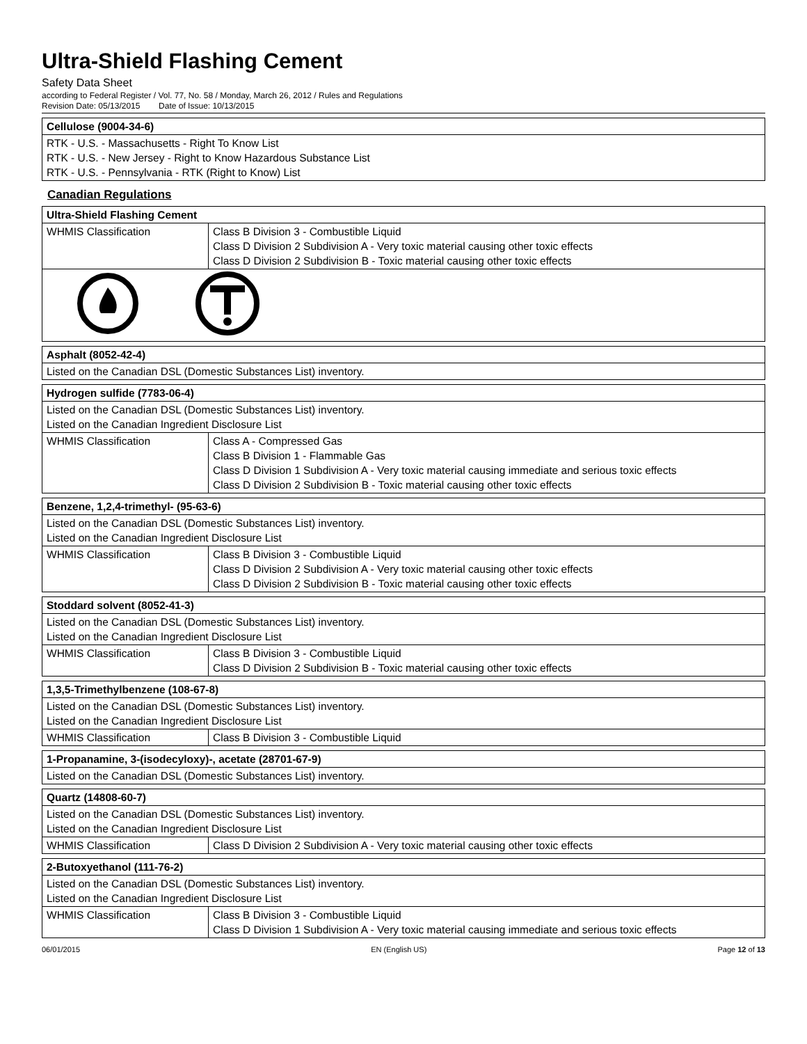Ultra-Shield Flashing Cement
Safety Data Sheet
according to Federal Register / Vol. 77, No. 58 / Monday, March 26, 2012 / Rules and Regulations
Revision Date: 05/13/2015 Date of Issue: 10/13/2015
| Cellulose (9004-34-6) |
| --- |
| RTK - U.S. - Massachusetts - Right To Know List RTK - U.S. - New Jersey - Right to Know Hazardous Substance List RTK - U.S. - Pennsylvania - RTK (Right to Know) List |
Canadian Regulations
| Ultra-Shield Flashing Cement | |
| --- | --- |
| WHMIS Classification | Class B Division 3 - Combustible Liquid Class D Division 2 Subdivision A - Very toxic material causing other toxic effects Class D Division 2 Subdivision B - Toxic material causing other toxic effects |
| Asphalt (8052-42-4) |
| --- |
| Listed on the Canadian DSL (Domestic Substances List) inventory. |
| Hydrogen sulfide (7783-06-4) | |
| --- | --- |
| Listed on the Canadian DSL (Domestic Substances List) inventory. Listed on the Canadian Ingredient Disclosure List | |
| WHMIS Classification | Class A - Compressed Gas Class B Division 1 - Flammable Gas Class D Division 1 Subdivision A - Very toxic material causing immediate and serious toxic effects Class D Division 2 Subdivision B - Toxic material causing other toxic effects |
| Benzene, 1,2,4-trimethyl- (95-63-6) | |
| --- | --- |
| Listed on the Canadian DSL (Domestic Substances List) inventory. Listed on the Canadian Ingredient Disclosure List | |
| WHMIS Classification | Class B Division 3 - Combustible Liquid Class D Division 2 Subdivision A - Very toxic material causing other toxic effects Class D Division 2 Subdivision B - Toxic material causing other toxic effects |
| Stoddard solvent (8052-41-3) | |
| --- | --- |
| Listed on the Canadian DSL (Domestic Substances List) inventory. Listed on the Canadian Ingredient Disclosure List | |
| WHMIS Classification | Class B Division 3 - Combustible Liquid Class D Division 2 Subdivision B - Toxic material causing other toxic effects |
| 1,3,5-Trimethylbenzene (108-67-8) | |
| --- | --- |
| Listed on the Canadian DSL (Domestic Substances List) inventory. Listed on the Canadian Ingredient Disclosure List | |
| WHMIS Classification | Class B Division 3 - Combustible Liquid |
| 1-Propanamine, 3-(isodecyloxy)-, acetate (28701-67-9) |
| --- |
| Listed on the Canadian DSL (Domestic Substances List) inventory. |
| Quartz (14808-60-7) | |
| --- | --- |
| Listed on the Canadian DSL (Domestic Substances List) inventory. Listed on the Canadian Ingredient Disclosure List | |
| WHMIS Classification | Class D Division 2 Subdivision A - Very toxic material causing other toxic effects |
| 2-Butoxyethanol (111-76-2) | |
| --- | --- |
| Listed on the Canadian DSL (Domestic Substances List) inventory. Listed on the Canadian Ingredient Disclosure List | |
| WHMIS Classification | Class B Division 3 - Combustible Liquid Class D Division 1 Subdivision A - Very toxic material causing immediate and serious toxic effects |
06/01/2015 EN (English US) Page 12 of 13